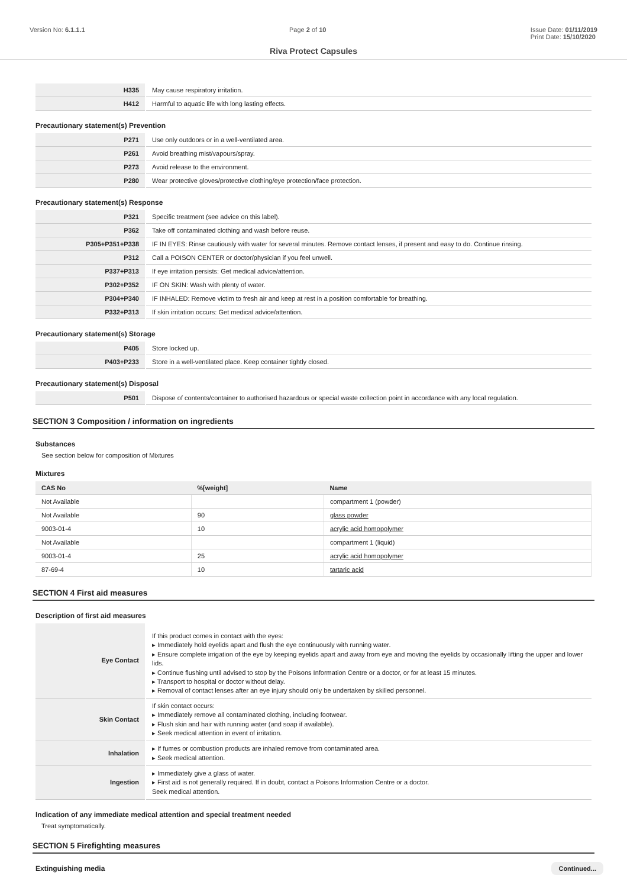Version No: 6.1.1.1 Page 2 of 10 Issue Date: 01/11/2019
Print Date: 15/10/2020
Riva Protect Capsules
| H335 | May cause respiratory irritation. |
| H412 | Harmful to aquatic life with long lasting effects. |
Precautionary statement(s) Prevention
| P271 | Use only outdoors or in a well-ventilated area. |
| P261 | Avoid breathing mist/vapours/spray. |
| P273 | Avoid release to the environment. |
| P280 | Wear protective gloves/protective clothing/eye protection/face protection. |
Precautionary statement(s) Response
| P321 | Specific treatment (see advice on this label). |
| P362 | Take off contaminated clothing and wash before reuse. |
| P305+P351+P338 | IF IN EYES: Rinse cautiously with water for several minutes. Remove contact lenses, if present and easy to do. Continue rinsing. |
| P312 | Call a POISON CENTER or doctor/physician if you feel unwell. |
| P337+P313 | If eye irritation persists: Get medical advice/attention. |
| P302+P352 | IF ON SKIN: Wash with plenty of water. |
| P304+P340 | IF INHALED: Remove victim to fresh air and keep at rest in a position comfortable for breathing. |
| P332+P313 | If skin irritation occurs: Get medical advice/attention. |
Precautionary statement(s) Storage
| P405 | Store locked up. |
| P403+P233 | Store in a well-ventilated place. Keep container tightly closed. |
Precautionary statement(s) Disposal
| P501 | Dispose of contents/container to authorised hazardous or special waste collection point in accordance with any local regulation. |
SECTION 3 Composition / information on ingredients
Substances
See section below for composition of Mixtures
Mixtures
| CAS No | %[weight] | Name |
| --- | --- | --- |
| Not Available | | compartment 1 (powder) |
| Not Available | 90 | glass powder |
| 9003-01-4 | 10 | acrylic acid homopolymer |
| Not Available | | compartment 1 (liquid) |
| 9003-01-4 | 25 | acrylic acid homopolymer |
| 87-69-4 | 10 | tartaric acid |
SECTION 4 First aid measures
Description of first aid measures
| Eye Contact | If this product comes in contact with the eyes: ▸ Immediately hold eyelids apart and flush the eye continuously with running water. ▸ Ensure complete irrigation of the eye by keeping eyelids apart and away from eye and moving the eyelids by occasionally lifting the upper and lower lids. ▸ Continue flushing until advised to stop by the Poisons Information Centre or a doctor, or for at least 15 minutes. ▸ Transport to hospital or doctor without delay. ▸ Removal of contact lenses after an eye injury should only be undertaken by skilled personnel. |
| Skin Contact | If skin contact occurs: ▸ Immediately remove all contaminated clothing, including footwear. ▸ Flush skin and hair with running water (and soap if available). ▸ Seek medical attention in event of irritation. |
| Inhalation | ▸ If fumes or combustion products are inhaled remove from contaminated area. ▸ Seek medical attention. |
| Ingestion | ▸ Immediately give a glass of water. ▸ First aid is not generally required. If in doubt, contact a Poisons Information Centre or a doctor. Seek medical attention. |
Indication of any immediate medical attention and special treatment needed
Treat symptomatically.
SECTION 5 Firefighting measures
Extinguishing media
Continued...